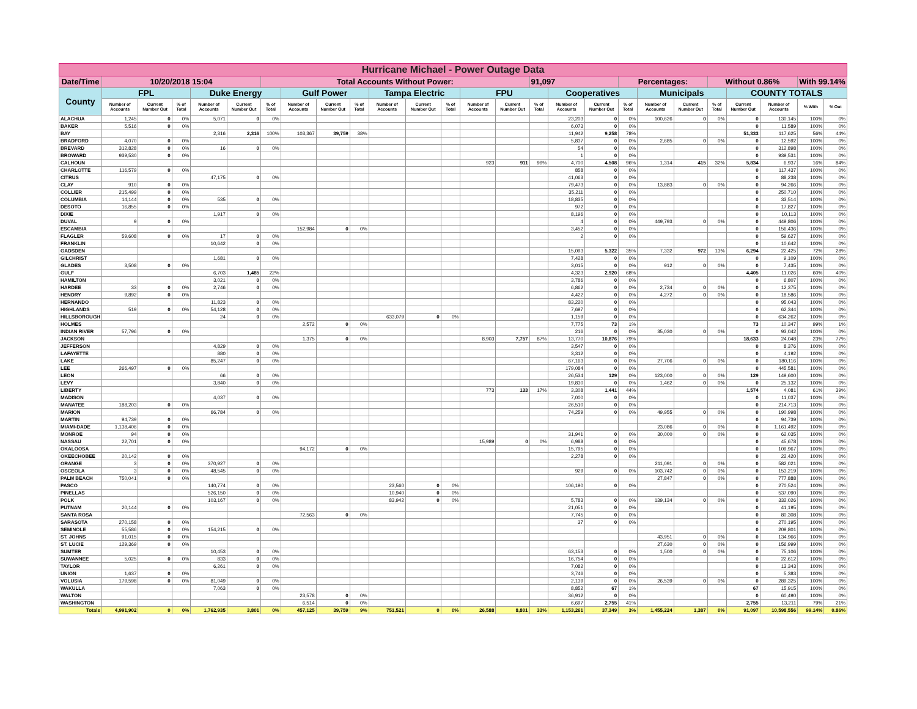| Hurricane Michael - Power Outage Data | | | | | | | | | | | | | | | | | | | | | | | | | |
| Date/Time | 10/20/2018 15:04 | | | | | Total Accounts Without Power: | | | | | | | | | 91,097 | | | Percentages: | | | Without 0.86% | | | With 99.14% | |
| County | FPL | | | Duke Energy | | | Gulf Power | | | Tampa Electric | | | FPU | | | Cooperatives | | | Municipals | | | COUNTY TOTALS | | | |
| | Number of Accounts | Current Number Out | % of Total | Number of Accounts | Current Number Out | % of Total | Number of Accounts | Current Number Out | % of Total | Number of Accounts | Current Number Out | % of Total | Number of Accounts | Current Number Out | % of Total | Number of Accounts | Current Number Out | % of Total | Number of Accounts | Current Number Out | % of Total | Current Number Out | Number of Accounts | % With | % Out |
| ALACHUA | 1,245 | 0 | 0% | 5,071 | 0 | 0% | | | | | | | | | | 23,203 | 0 | 0% | 100,626 | 0 | 0% | 0 | 130,145 | 100% | 0% |
| BAKER | 5,516 | 0 | 0% | | | | | | | | | | | | | 6,073 | 0 | 0% | | | | 0 | 11,589 | 100% | 0% |
| BAY | | | | 2,316 | 2,316 | 100% | 103,367 | 39,759 | 38% | | | | | | | 11,942 | 9,258 | 78% | | | | 51,333 | 117,625 | 56% | 44% |
| BRADFORD | 4,070 | 0 | 0% | | | | | | | | | | | | | 5,837 | 0 | 0% | 2,685 | 0 | 0% | 0 | 12,592 | 100% | 0% |
| BREVARD | 312,828 | 0 | 0% | 16 | 0 | 0% | | | | | | | | | | 54 | 0 | 0% | | | | 0 | 312,898 | 100% | 0% |
| BROWARD | 939,530 | 0 | 0% | | | | | | | | | | | | | 1 | 0 | 0% | | | | 0 | 939,531 | 100% | 0% |
| CALHOUN | | | | | | | | | | | | | 923 | 911 | 99% | 4,700 | 4,508 | 96% | 1,314 | 415 | 32% | 5,834 | 6,937 | 16% | 84% |
| CHARLOTTE | 116,579 | 0 | 0% | | | | | | | | | | | | | 858 | 0 | 0% | | | | 0 | 117,437 | 100% | 0% |
| CITRUS | | | | 47,175 | 0 | 0% | | | | | | | | | | 41,063 | 0 | 0% | | | | 0 | 88,238 | 100% | 0% |
| CLAY | 910 | 0 | 0% | | | | | | | | | | | | | 79,473 | 0 | 0% | 13,883 | 0 | 0% | 0 | 94,266 | 100% | 0% |
| COLLIER | 215,499 | 0 | 0% | | | | | | | | | | | | | 35,211 | 0 | 0% | | | | 0 | 250,710 | 100% | 0% |
| COLUMBIA | 14,144 | 0 | 0% | 535 | 0 | 0% | | | | | | | | | | 18,835 | 0 | 0% | | | | 0 | 33,514 | 100% | 0% |
| DESOTO | 16,855 | 0 | 0% | | | | | | | | | | | | | 972 | 0 | 0% | | | | 0 | 17,827 | 100% | 0% |
| DIXIE | | | | 1,917 | 0 | 0% | | | | | | | | | | 8,196 | 0 | 0% | | | | 0 | 10,113 | 100% | 0% |
| DUVAL | 9 | 0 | 0% | | | | | | | | | | | | | 4 | 0 | 0% | 449,793 | 0 | 0% | 0 | 449,806 | 100% | 0% |
| ESCAMBIA | | | | | | | 152,984 | 0 | 0% | | | | | | | 3,452 | 0 | 0% | | | | 0 | 156,436 | 100% | 0% |
| FLAGLER | 59,608 | 0 | 0% | 17 | 0 | 0% | | | | | | | | | | 2 | 0 | 0% | | | | 0 | 59,627 | 100% | 0% |
| FRANKLIN | | | | 10,642 | 0 | 0% | | | | | | | | | | | | | | | | 0 | 10,642 | 100% | 0% |
| GADSDEN | | | | | | | | | | | | | | | | 15,093 | 5,322 | 35% | 7,332 | 972 | 13% | 6,294 | 22,425 | 72% | 28% |
| GILCHRIST | | | | 1,681 | 0 | 0% | | | | | | | | | | 7,428 | 0 | 0% | | | | 0 | 9,109 | 100% | 0% |
| GLADES | 3,508 | 0 | 0% | | | | | | | | | | | | | 3,015 | 0 | 0% | 912 | 0 | 0% | 0 | 7,435 | 100% | 0% |
| GULF | | | | 6,703 | 1,485 | 22% | | | | | | | | | | 4,323 | 2,920 | 68% | | | | 4,405 | 11,026 | 60% | 40% |
| HAMILTON | | | | 3,021 | 0 | 0% | | | | | | | | | | 3,786 | 0 | 0% | | | | 0 | 6,807 | 100% | 0% |
| HARDEE | 33 | 0 | 0% | 2,746 | 0 | 0% | | | | | | | | | | 6,862 | 0 | 0% | 2,734 | 0 | 0% | 0 | 12,375 | 100% | 0% |
| HENDRY | 9,892 | 0 | 0% | | | | | | | | | | | | | 4,422 | 0 | 0% | 4,272 | 0 | 0% | 0 | 18,586 | 100% | 0% |
| HERNANDO | | | | 11,823 | 0 | 0% | | | | | | | | | | 83,220 | 0 | 0% | | | | 0 | 95,043 | 100% | 0% |
| HIGHLANDS | 519 | 0 | 0% | 54,128 | 0 | 0% | | | | | | | | | | 7,697 | 0 | 0% | | | | 0 | 62,344 | 100% | 0% |
| HILLSBOROUGH | | | | 24 | 0 | 0% | | | | 633,079 | 0 | 0% | | | | 1,159 | 0 | 0% | | | | 0 | 634,262 | 100% | 0% |
| HOLMES | | | | | | | 2,572 | 0 | 0% | | | | | | | 7,775 | 73 | 1% | | | | 73 | 10,347 | 99% | 1% |
| INDIAN RIVER | 57,796 | 0 | 0% | | | | | | | | | | | | | 216 | 0 | 0% | 35,030 | 0 | 0% | 0 | 93,042 | 100% | 0% |
| JACKSON | | | | | | | 1,375 | 0 | 0% | | | | 8,903 | 7,757 | 87% | 13,770 | 10,876 | 79% | | | | 18,633 | 24,048 | 23% | 77% |
| JEFFERSON | | | | 4,829 | 0 | 0% | | | | | | | | | | 3,547 | 0 | 0% | | | | 0 | 8,376 | 100% | 0% |
| LAFAYETTE | | | | 880 | 0 | 0% | | | | | | | | | | 3,312 | 0 | 0% | | | | 0 | 4,192 | 100% | 0% |
| LAKE | | | | 85,247 | 0 | 0% | | | | | | | | | | 67,163 | 0 | 0% | 27,706 | 0 | 0% | 0 | 180,116 | 100% | 0% |
| LEE | 266,497 | 0 | 0% | | | | | | | | | | | | | 179,084 | 0 | 0% | | | | 0 | 445,581 | 100% | 0% |
| LEON | | | | 66 | 0 | 0% | | | | | | | | | | 26,534 | 129 | 0% | 123,000 | 0 | 0% | 129 | 149,600 | 100% | 0% |
| LEVY | | | | 3,840 | 0 | 0% | | | | | | | | | | 19,830 | 0 | 0% | 1,462 | 0 | 0% | 0 | 25,132 | 100% | 0% |
| LIBERTY | | | | | | | | | | | | | 773 | 133 | 17% | 3,308 | 1,441 | 44% | | | | 1,574 | 4,081 | 61% | 39% |
| MADISON | | | | 4,037 | 0 | 0% | | | | | | | | | | 7,000 | 0 | 0% | | | | 0 | 11,037 | 100% | 0% |
| MANATEE | 188,203 | 0 | 0% | | | | | | | | | | | | | 26,510 | 0 | 0% | | | | 0 | 214,713 | 100% | 0% |
| MARION | | | | 66,784 | 0 | 0% | | | | | | | | | | 74,259 | 0 | 0% | 49,955 | 0 | 0% | 0 | 190,998 | 100% | 0% |
| MARTIN | 94,739 | 0 | 0% | | | | | | | | | | | | | | | | | | | 0 | 94,739 | 100% | 0% |
| MIAMI-DADE | 1,138,406 | 0 | 0% | | | | | | | | | | | | | | | | 23,086 | 0 | 0% | 0 | 1,161,492 | 100% | 0% |
| MONROE | 94 | 0 | 0% | | | | | | | | | | | | | 31,941 | 0 | 0% | 30,000 | 0 | 0% | 0 | 62,035 | 100% | 0% |
| NASSAU | 22,701 | 0 | 0% | | | | | | | | | | 15,989 | 0 | 0% | 6,988 | 0 | 0% | | | | 0 | 45,678 | 100% | 0% |
| OKALOOSA | | | | | | | 94,172 | 0 | 0% | | | | | | | 15,795 | 0 | 0% | | | | 0 | 109,967 | 100% | 0% |
| OKEECHOBEE | 20,142 | 0 | 0% | | | | | | | | | | | | | 2,278 | 0 | 0% | | | | 0 | 22,420 | 100% | 0% |
| ORANGE | 3 | 0 | 0% | 370,927 | 0 | 0% | | | | | | | | | | | | | 211,091 | 0 | 0% | 0 | 582,021 | 100% | 0% |
| OSCEOLA | 3 | 0 | 0% | 48,545 | 0 | 0% | | | | | | | | | | 929 | 0 | 0% | 103,742 | 0 | 0% | 0 | 153,219 | 100% | 0% |
| PALM BEACH | 750,041 | 0 | 0% | | | | | | | | | | | | | | | | 27,847 | 0 | 0% | 0 | 777,888 | 100% | 0% |
| PASCO | | | | 140,774 | 0 | 0% | | | | 23,560 | 0 | 0% | | | | 106,190 | 0 | 0% | | | | 0 | 270,524 | 100% | 0% |
| PINELLAS | | | | 526,150 | 0 | 0% | | | | 10,940 | 0 | 0% | | | | | | | | | | 0 | 537,090 | 100% | 0% |
| POLK | | | | 103,167 | 0 | 0% | | | | 83,942 | 0 | 0% | | | | 5,783 | 0 | 0% | 139,134 | 0 | 0% | 0 | 332,026 | 100% | 0% |
| PUTNAM | 20,144 | 0 | 0% | | | | | | | | | | | | | 21,051 | 0 | 0% | | | | 0 | 41,195 | 100% | 0% |
| SANTA ROSA | | | | | | | 72,563 | 0 | 0% | | | | | | | 7,745 | 0 | 0% | | | | 0 | 80,308 | 100% | 0% |
| SARASOTA | 270,158 | 0 | 0% | | | | | | | | | | | | | 37 | 0 | 0% | | | | 0 | 270,195 | 100% | 0% |
| SEMINOLE | 55,586 | 0 | 0% | 154,215 | 0 | 0% | | | | | | | | | | | | | | | | 0 | 209,801 | 100% | 0% |
| ST. JOHNS | 91,015 | 0 | 0% | | | | | | | | | | | | | | | | 43,951 | 0 | 0% | 0 | 134,966 | 100% | 0% |
| ST. LUCIE | 129,369 | 0 | 0% | | | | | | | | | | | | | | | | 27,630 | 0 | 0% | 0 | 156,999 | 100% | 0% |
| SUMTER | | | | 10,453 | 0 | 0% | | | | | | | | | | 63,153 | 0 | 0% | 1,500 | 0 | 0% | 0 | 75,106 | 100% | 0% |
| SUWANNEE | 5,025 | 0 | 0% | 833 | 0 | 0% | | | | | | | | | | 16,754 | 0 | 0% | | | | 0 | 22,612 | 100% | 0% |
| TAYLOR | | | | 6,261 | 0 | 0% | | | | | | | | | | 7,082 | 0 | 0% | | | | 0 | 13,343 | 100% | 0% |
| UNION | 1,637 | 0 | 0% | | | | | | | | | | | | | 3,746 | 0 | 0% | | | | 0 | 5,383 | 100% | 0% |
| VOLUSIA | 179,598 | 0 | 0% | 81,049 | 0 | 0% | | | | | | | | | | 2,139 | 0 | 0% | 26,539 | 0 | 0% | 0 | 289,325 | 100% | 0% |
| WAKULLA | | | | 7,063 | 0 | 0% | | | | | | | | | | 8,852 | 67 | 1% | | | | 67 | 15,915 | 100% | 0% |
| WALTON | | | | | | | 23,578 | 0 | 0% | | | | | | | 36,912 | 0 | 0% | | | | 0 | 60,490 | 100% | 0% |
| WASHINGTON | | | | | | | 6,514 | 0 | 0% | | | | | | | 6,697 | 2,755 | 41% | | | | 2,755 | 13,211 | 79% | 21% |
| Totals | 4,991,902 | 0 | 0% | 1,762,935 | 3,801 | 0% | 457,125 | 39,759 | 9% | 751,521 | 0 | 0% | 26,588 | 8,801 | 33% | 1,153,261 | 37,349 | 3% | 1,455,224 | 1,387 | 0% | 91,097 | 10,598,556 | 99.14% | 0.86% |